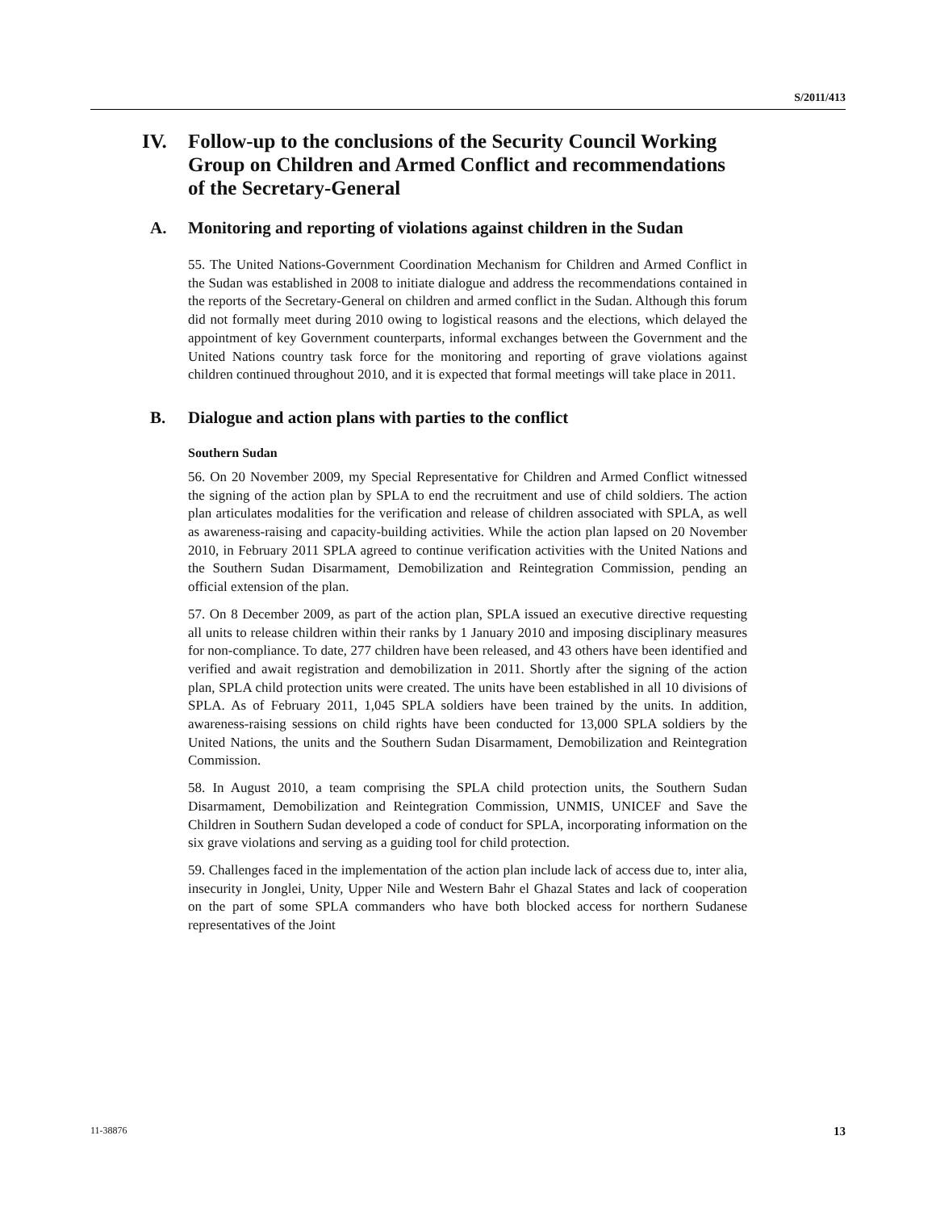S/2011/413
IV. Follow-up to the conclusions of the Security Council Working Group on Children and Armed Conflict and recommendations of the Secretary-General
A. Monitoring and reporting of violations against children in the Sudan
55. The United Nations-Government Coordination Mechanism for Children and Armed Conflict in the Sudan was established in 2008 to initiate dialogue and address the recommendations contained in the reports of the Secretary-General on children and armed conflict in the Sudan. Although this forum did not formally meet during 2010 owing to logistical reasons and the elections, which delayed the appointment of key Government counterparts, informal exchanges between the Government and the United Nations country task force for the monitoring and reporting of grave violations against children continued throughout 2010, and it is expected that formal meetings will take place in 2011.
B. Dialogue and action plans with parties to the conflict
Southern Sudan
56. On 20 November 2009, my Special Representative for Children and Armed Conflict witnessed the signing of the action plan by SPLA to end the recruitment and use of child soldiers. The action plan articulates modalities for the verification and release of children associated with SPLA, as well as awareness-raising and capacity-building activities. While the action plan lapsed on 20 November 2010, in February 2011 SPLA agreed to continue verification activities with the United Nations and the Southern Sudan Disarmament, Demobilization and Reintegration Commission, pending an official extension of the plan.
57. On 8 December 2009, as part of the action plan, SPLA issued an executive directive requesting all units to release children within their ranks by 1 January 2010 and imposing disciplinary measures for non-compliance. To date, 277 children have been released, and 43 others have been identified and verified and await registration and demobilization in 2011. Shortly after the signing of the action plan, SPLA child protection units were created. The units have been established in all 10 divisions of SPLA. As of February 2011, 1,045 SPLA soldiers have been trained by the units. In addition, awareness-raising sessions on child rights have been conducted for 13,000 SPLA soldiers by the United Nations, the units and the Southern Sudan Disarmament, Demobilization and Reintegration Commission.
58. In August 2010, a team comprising the SPLA child protection units, the Southern Sudan Disarmament, Demobilization and Reintegration Commission, UNMIS, UNICEF and Save the Children in Southern Sudan developed a code of conduct for SPLA, incorporating information on the six grave violations and serving as a guiding tool for child protection.
59. Challenges faced in the implementation of the action plan include lack of access due to, inter alia, insecurity in Jonglei, Unity, Upper Nile and Western Bahr el Ghazal States and lack of cooperation on the part of some SPLA commanders who have both blocked access for northern Sudanese representatives of the Joint
11-38876 13